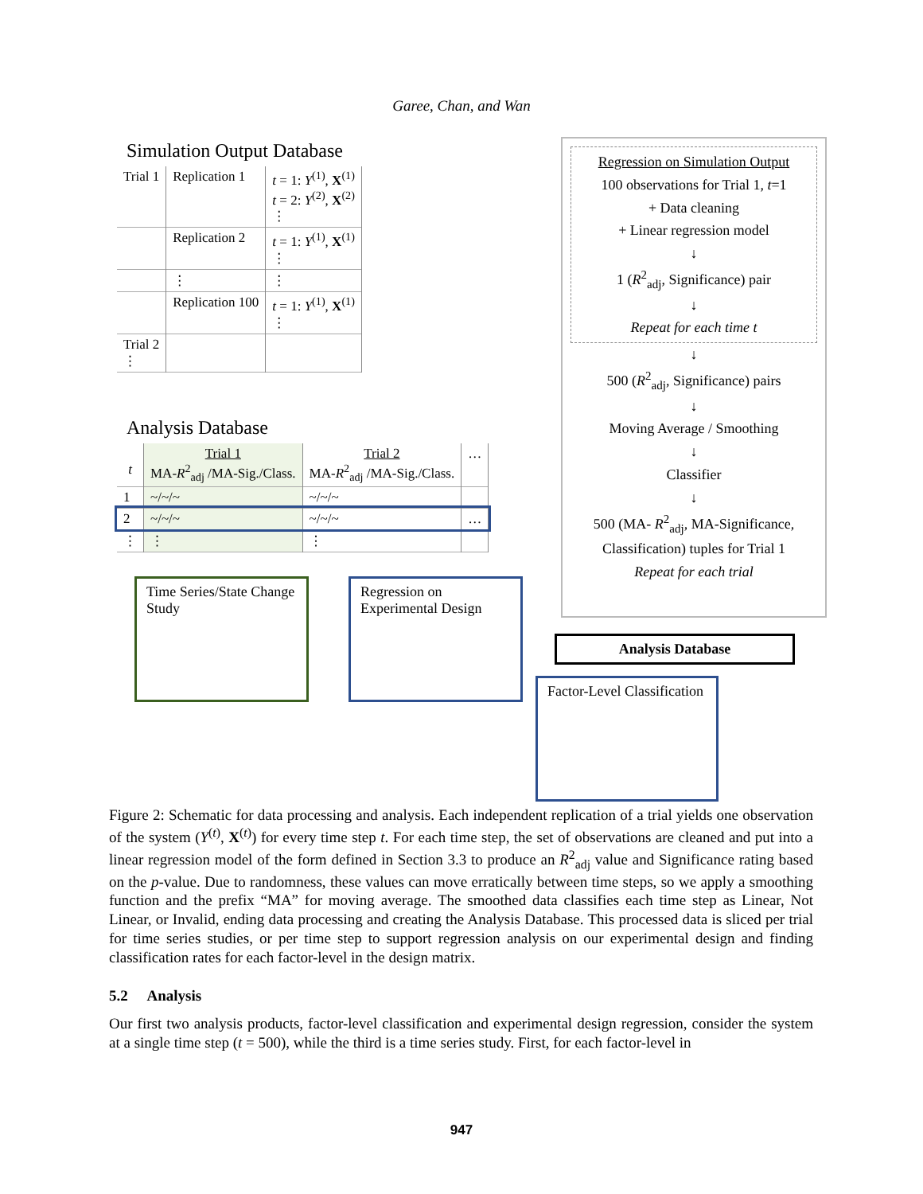Garee, Chan, and Wan
Simulation Output Database
| Trial 1 | Replication 1 | t = 1: Y<sup>(1)</sup>, X<sup>(1)</sup> t = 2: Y<sup>(2)</sup>, X<sup>(2)</sup> ⋮ |
| | Replication 2 | t = 1: Y<sup>(1)</sup>, X<sup>(1)</sup> ⋮ |
| | ⋮ | ⋮ |
| | Replication 100 | t = 1: Y<sup>(1)</sup>, X<sup>(1)</sup> ⋮ |
| Trial 2 ⋮ | | |
Analysis Database
| t | Trial 1 MA- R<sup>2</sup><sub>adj</sub> /MA-Sig./Class. | Trial 2 MA- R<sup>2</sup><sub>adj</sub> /MA-Sig./Class. | … |
| --- | --- | --- | --- |
| 1 | ~/~/~ | ~/~/~ | |
| 2 | ~/~/~ | ~/~/~ | … |
| ⋮ | ⋮ | ⋮ | |
Time Series/State Change Study
Regression on Experimental Design
Regression on Simulation Output
100 observations for Trial 1, t=1
+ Data cleaning
+ Linear regression model
↓
1 (R<sup>2</sup><sub>adj</sub>, Significance) pair
↓
Repeat for each time t
↓
500 (R<sup>2</sup><sub>adj</sub>, Significance) pairs
↓
Moving Average / Smoothing
↓
Classifier
↓
500 (MA- R<sup>2</sup><sub>adj</sub>, MA-Significance, Classification) tuples for Trial 1
Repeat for each trial
Analysis Database
Factor-Level Classification
Figure 2: Schematic for data processing and analysis. Each independent replication of a trial yields one observation of the system (Y<sup>(t)</sup>, X<sup>(t)</sup>) for every time step t. For each time step, the set of observations are cleaned and put into a linear regression model of the form defined in Section 3.3 to produce an R<sup>2</sup><sub>adj</sub> value and Significance rating based on the p-value. Due to randomness, these values can move erratically between time steps, so we apply a smoothing function and the prefix “MA” for moving average. The smoothed data classifies each time step as Linear, Not Linear, or Invalid, ending data processing and creating the Analysis Database. This processed data is sliced per trial for time series studies, or per time step to support regression analysis on our experimental design and finding classification rates for each factor-level in the design matrix.
5.2 Analysis
Our first two analysis products, factor-level classification and experimental design regression, consider the system at a single time step (t = 500), while the third is a time series study. First, for each factor-level in
947